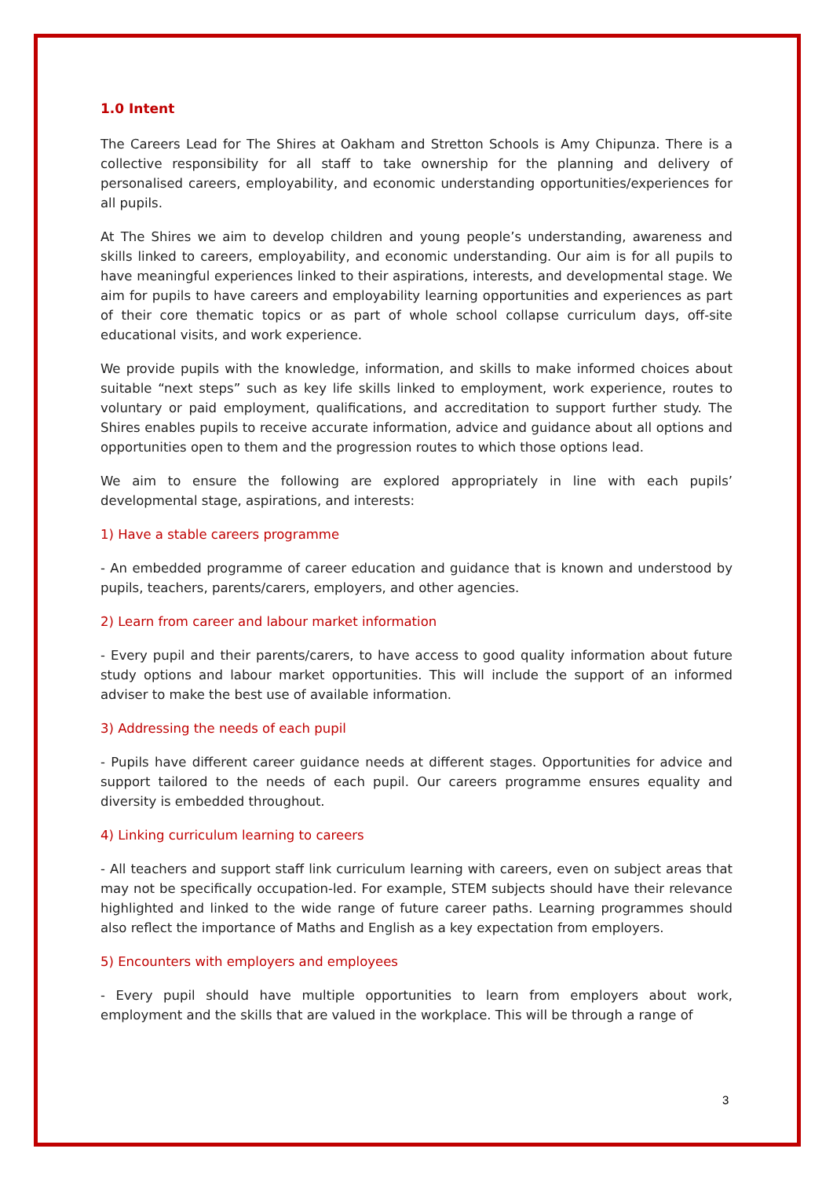1.0 Intent
The Careers Lead for The Shires at Oakham and Stretton Schools is Amy Chipunza. There is a collective responsibility for all staff to take ownership for the planning and delivery of personalised careers, employability, and economic understanding opportunities/experiences for all pupils.
At The Shires we aim to develop children and young people’s understanding, awareness and skills linked to careers, employability, and economic understanding. Our aim is for all pupils to have meaningful experiences linked to their aspirations, interests, and developmental stage. We aim for pupils to have careers and employability learning opportunities and experiences as part of their core thematic topics or as part of whole school collapse curriculum days, off-site educational visits, and work experience.
We provide pupils with the knowledge, information, and skills to make informed choices about suitable “next steps” such as key life skills linked to employment, work experience, routes to voluntary or paid employment, qualifications, and accreditation to support further study. The Shires enables pupils to receive accurate information, advice and guidance about all options and opportunities open to them and the progression routes to which those options lead.
We aim to ensure the following are explored appropriately in line with each pupils’ developmental stage, aspirations, and interests:
1) Have a stable careers programme
- An embedded programme of career education and guidance that is known and understood by pupils, teachers, parents/carers, employers, and other agencies.
2) Learn from career and labour market information
- Every pupil and their parents/carers, to have access to good quality information about future study options and labour market opportunities. This will include the support of an informed adviser to make the best use of available information.
3) Addressing the needs of each pupil
- Pupils have different career guidance needs at different stages. Opportunities for advice and support tailored to the needs of each pupil. Our careers programme ensures equality and diversity is embedded throughout.
4) Linking curriculum learning to careers
- All teachers and support staff link curriculum learning with careers, even on subject areas that may not be specifically occupation-led. For example, STEM subjects should have their relevance highlighted and linked to the wide range of future career paths. Learning programmes should also reflect the importance of Maths and English as a key expectation from employers.
5) Encounters with employers and employees
- Every pupil should have multiple opportunities to learn from employers about work, employment and the skills that are valued in the workplace. This will be through a range of
3